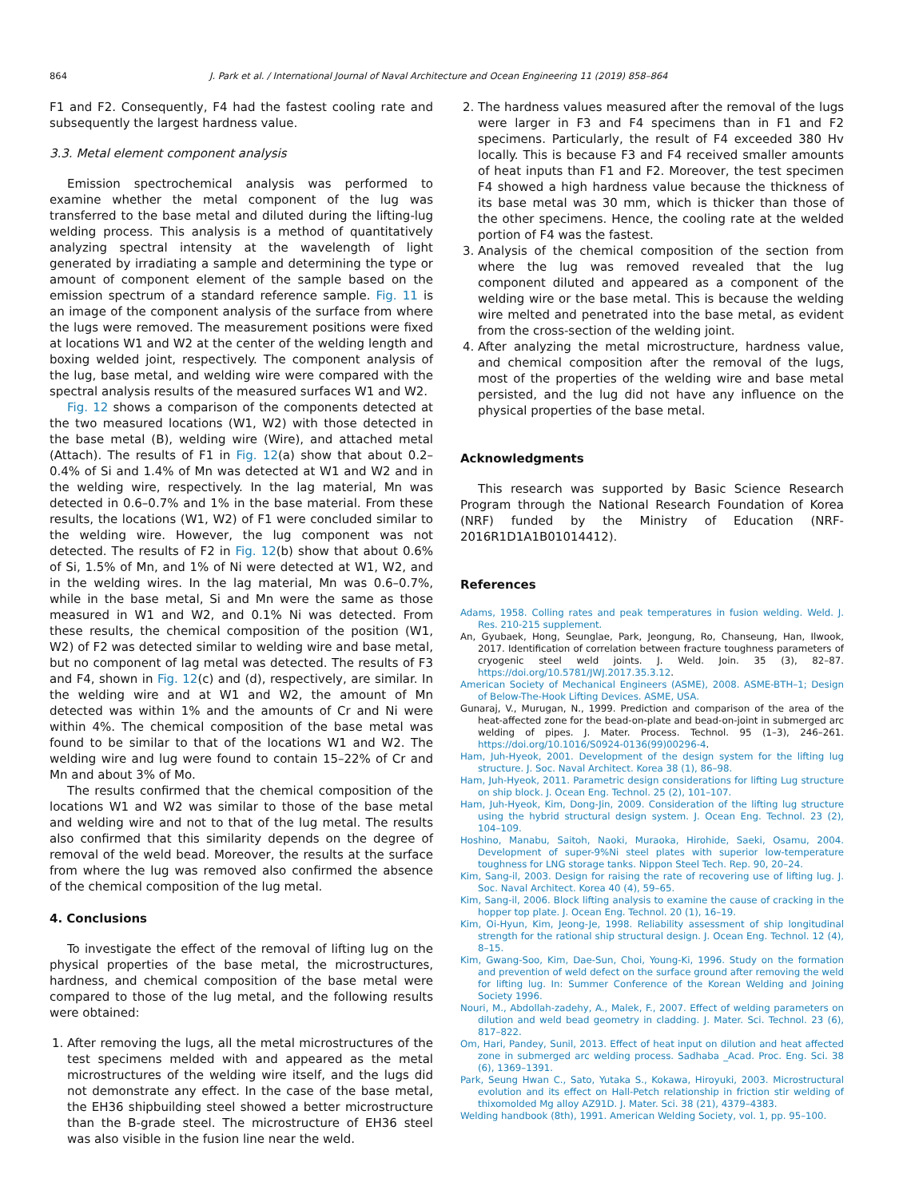864 J. Park et al. / International Journal of Naval Architecture and Ocean Engineering 11 (2019) 858–864
F1 and F2. Consequently, F4 had the fastest cooling rate and subsequently the largest hardness value.
3.3. Metal element component analysis
Emission spectrochemical analysis was performed to examine whether the metal component of the lug was transferred to the base metal and diluted during the lifting-lug welding process. This analysis is a method of quantitatively analyzing spectral intensity at the wavelength of light generated by irradiating a sample and determining the type or amount of component element of the sample based on the emission spectrum of a standard reference sample. Fig. 11 is an image of the component analysis of the surface from where the lugs were removed. The measurement positions were fixed at locations W1 and W2 at the center of the welding length and boxing welded joint, respectively. The component analysis of the lug, base metal, and welding wire were compared with the spectral analysis results of the measured surfaces W1 and W2.
Fig. 12 shows a comparison of the components detected at the two measured locations (W1, W2) with those detected in the base metal (B), welding wire (Wire), and attached metal (Attach). The results of F1 in Fig. 12(a) show that about 0.2–0.4% of Si and 1.4% of Mn was detected at W1 and W2 and in the welding wire, respectively. In the lag material, Mn was detected in 0.6–0.7% and 1% in the base material. From these results, the locations (W1, W2) of F1 were concluded similar to the welding wire. However, the lug component was not detected. The results of F2 in Fig. 12(b) show that about 0.6% of Si, 1.5% of Mn, and 1% of Ni were detected at W1, W2, and in the welding wires. In the lag material, Mn was 0.6–0.7%, while in the base metal, Si and Mn were the same as those measured in W1 and W2, and 0.1% Ni was detected. From these results, the chemical composition of the position (W1, W2) of F2 was detected similar to welding wire and base metal, but no component of lag metal was detected. The results of F3 and F4, shown in Fig. 12(c) and (d), respectively, are similar. In the welding wire and at W1 and W2, the amount of Mn detected was within 1% and the amounts of Cr and Ni were within 4%. The chemical composition of the base metal was found to be similar to that of the locations W1 and W2. The welding wire and lug were found to contain 15–22% of Cr and Mn and about 3% of Mo.
The results confirmed that the chemical composition of the locations W1 and W2 was similar to those of the base metal and welding wire and not to that of the lug metal. The results also confirmed that this similarity depends on the degree of removal of the weld bead. Moreover, the results at the surface from where the lug was removed also confirmed the absence of the chemical composition of the lug metal.
4. Conclusions
To investigate the effect of the removal of lifting lug on the physical properties of the base metal, the microstructures, hardness, and chemical composition of the base metal were compared to those of the lug metal, and the following results were obtained:
1. After removing the lugs, all the metal microstructures of the test specimens melded with and appeared as the metal microstructures of the welding wire itself, and the lugs did not demonstrate any effect. In the case of the base metal, the EH36 shipbuilding steel showed a better microstructure than the B-grade steel. The microstructure of EH36 steel was also visible in the fusion line near the weld.
2. The hardness values measured after the removal of the lugs were larger in F3 and F4 specimens than in F1 and F2 specimens. Particularly, the result of F4 exceeded 380 Hv locally. This is because F3 and F4 received smaller amounts of heat inputs than F1 and F2. Moreover, the test specimen F4 showed a high hardness value because the thickness of its base metal was 30 mm, which is thicker than those of the other specimens. Hence, the cooling rate at the welded portion of F4 was the fastest.
3. Analysis of the chemical composition of the section from where the lug was removed revealed that the lug component diluted and appeared as a component of the welding wire or the base metal. This is because the welding wire melted and penetrated into the base metal, as evident from the cross-section of the welding joint.
4. After analyzing the metal microstructure, hardness value, and chemical composition after the removal of the lugs, most of the properties of the welding wire and base metal persisted, and the lug did not have any influence on the physical properties of the base metal.
Acknowledgments
This research was supported by Basic Science Research Program through the National Research Foundation of Korea (NRF) funded by the Ministry of Education (NRF-2016R1D1A1B01014412).
References
Adams, 1958. Colling rates and peak temperatures in fusion welding. Weld. J. Res. 210-215 supplement.
An, Gyubaek, Hong, Seunglae, Park, Jeongung, Ro, Chanseung, Han, Ilwook, 2017. Identification of correlation between fracture toughness parameters of cryogenic steel weld joints. J. Weld. Join. 35 (3), 82–87. https://doi.org/10.5781/JWJ.2017.35.3.12.
American Society of Mechanical Engineers (ASME), 2008. ASME-BTH–1; Design of Below-The-Hook Lifting Devices. ASME, USA.
Gunaraj, V., Murugan, N., 1999. Prediction and comparison of the area of the heat-affected zone for the bead-on-plate and bead-on-joint in submerged arc welding of pipes. J. Mater. Process. Technol. 95 (1–3), 246–261. https://doi.org/10.1016/S0924-0136(99)00296-4.
Ham, Juh-Hyeok, 2001. Development of the design system for the lifting lug structure. J. Soc. Naval Architect. Korea 38 (1), 86–98.
Ham, Juh-Hyeok, 2011. Parametric design considerations for lifting Lug structure on ship block. J. Ocean Eng. Technol. 25 (2), 101–107.
Ham, Juh-Hyeok, Kim, Dong-Jin, 2009. Consideration of the lifting lug structure using the hybrid structural design system. J. Ocean Eng. Technol. 23 (2), 104–109.
Hoshino, Manabu, Saitoh, Naoki, Muraoka, Hirohide, Saeki, Osamu, 2004. Development of super-9%Ni steel plates with superior low-temperature toughness for LNG storage tanks. Nippon Steel Tech. Rep. 90, 20–24.
Kim, Sang-il, 2003. Design for raising the rate of recovering use of lifting lug. J. Soc. Naval Architect. Korea 40 (4), 59–65.
Kim, Sang-il, 2006. Block lifting analysis to examine the cause of cracking in the hopper top plate. J. Ocean Eng. Technol. 20 (1), 16–19.
Kim, Oi-Hyun, Kim, Jeong-Je, 1998. Reliability assessment of ship longitudinal strength for the rational ship structural design. J. Ocean Eng. Technol. 12 (4), 8–15.
Kim, Gwang-Soo, Kim, Dae-Sun, Choi, Young-Ki, 1996. Study on the formation and prevention of weld defect on the surface ground after removing the weld for lifting lug. In: Summer Conference of the Korean Welding and Joining Society 1996.
Nouri, M., Abdollah-zadehy, A., Malek, F., 2007. Effect of welding parameters on dilution and weld bead geometry in cladding. J. Mater. Sci. Technol. 23 (6), 817–822.
Om, Hari, Pandey, Sunil, 2013. Effect of heat input on dilution and heat affected zone in submerged arc welding process. Sadhaba _Acad. Proc. Eng. Sci. 38 (6), 1369–1391.
Park, Seung Hwan C., Sato, Yutaka S., Kokawa, Hiroyuki, 2003. Microstructural evolution and its effect on Hall-Petch relationship in friction stir welding of thixomolded Mg alloy AZ91D. J. Mater. Sci. 38 (21), 4379–4383.
Welding handbook (8th), 1991. American Welding Society, vol. 1, pp. 95–100.